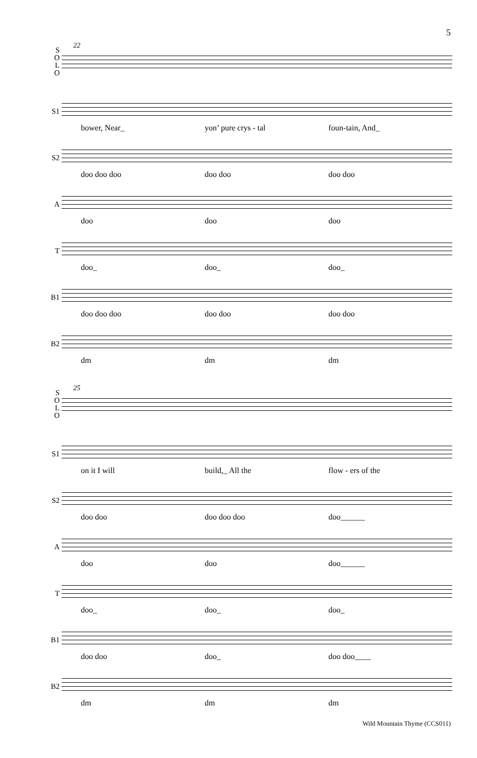5
22
S
O
L
O
S1
bower, Near_ yon’ pure crys - tal foun-tain, And_
S2
doo doo doo doo doo doo doo
A
doo doo doo
T
doo_ doo_ doo_
B1
doo doo doo doo doo doo doo
B2
dm dm dm
25
S
O
L
O
S1
on it I will build,_ All the flow - ers of the
S2
doo doo doo doo doo doo______
A
doo doo doo______
T
doo_ doo_ doo_
B1
doo doo doo_ doo doo____
B2
dm dm dm
Wild Mountain Thyme (CCS011)